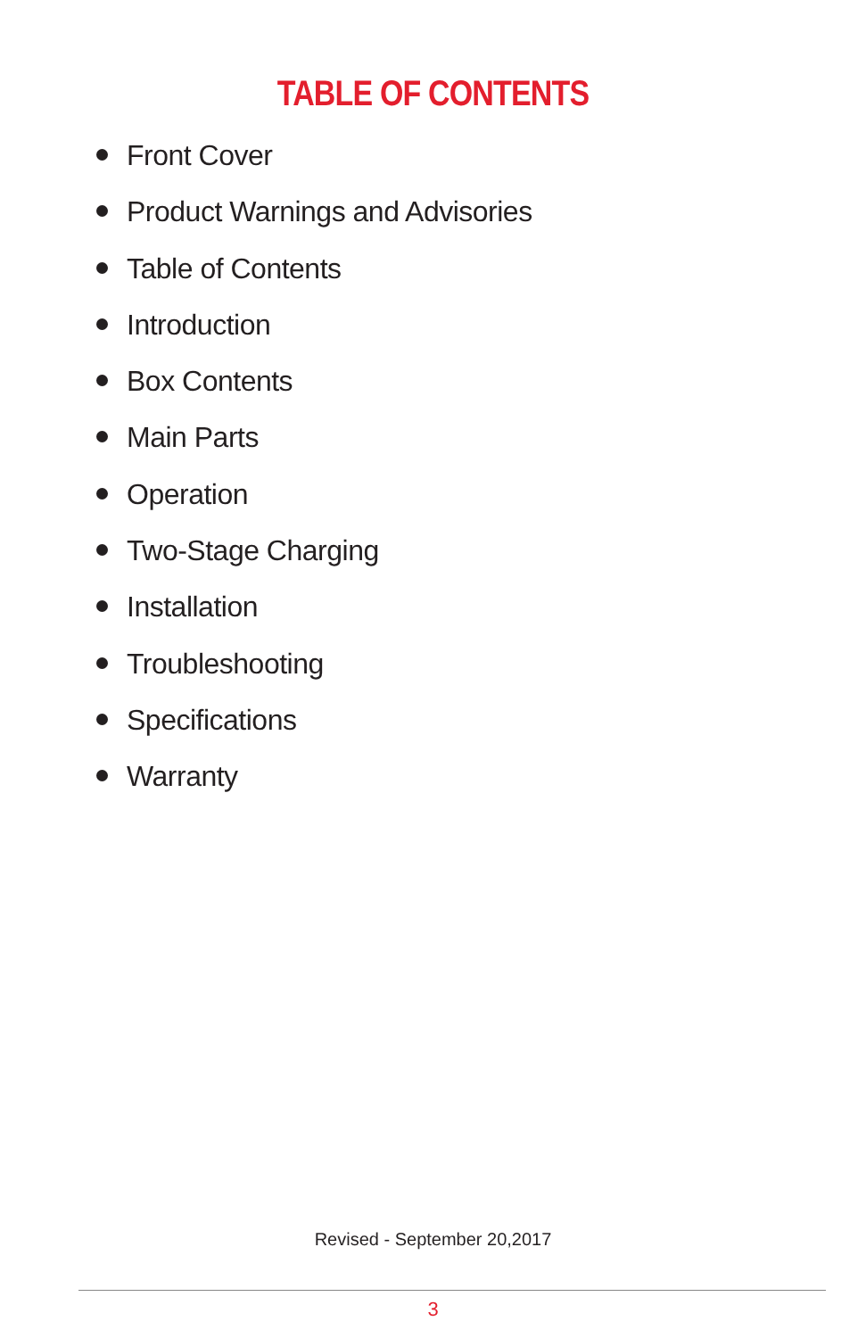TABLE OF CONTENTS
Front Cover
Product Warnings and Advisories
Table of Contents
Introduction
Box Contents
Main Parts
Operation
Two-Stage Charging
Installation
Troubleshooting
Specifications
Warranty
Revised - September 20,2017
3